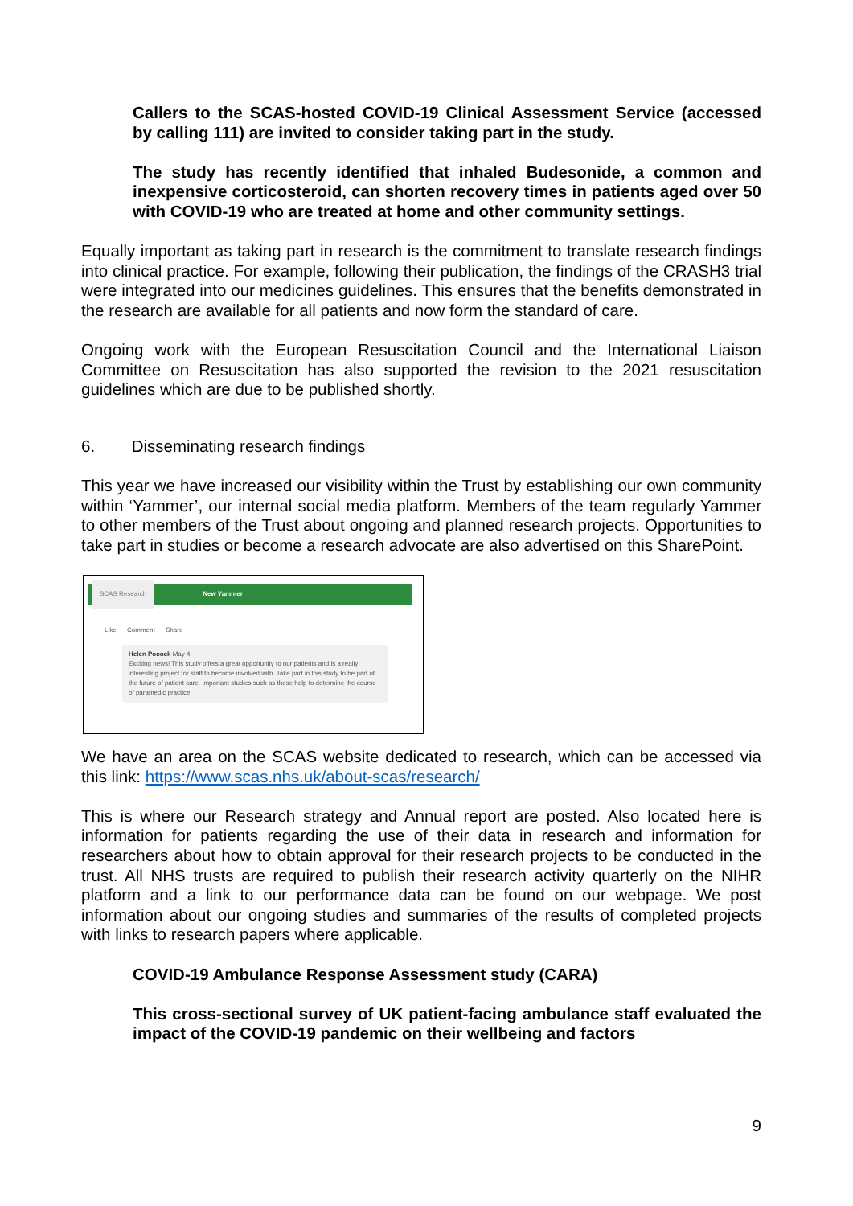Callers to the SCAS-hosted COVID-19 Clinical Assessment Service (accessed by calling 111) are invited to consider taking part in the study.
The study has recently identified that inhaled Budesonide, a common and inexpensive corticosteroid, can shorten recovery times in patients aged over 50 with COVID-19 who are treated at home and other community settings.
Equally important as taking part in research is the commitment to translate research findings into clinical practice. For example, following their publication, the findings of the CRASH3 trial were integrated into our medicines guidelines. This ensures that the benefits demonstrated in the research are available for all patients and now form the standard of care.
Ongoing work with the European Resuscitation Council and the International Liaison Committee on Resuscitation has also supported the revision to the 2021 resuscitation guidelines which are due to be published shortly.
6. Disseminating research findings
This year we have increased our visibility within the Trust by establishing our own community within ‘Yammer’, our internal social media platform. Members of the team regularly Yammer to other members of the Trust about ongoing and planned research projects. Opportunities to take part in studies or become a research advocate are also advertised on this SharePoint.
SCAS Research New Yammer
Like Comment Share
Helen Pocock May 4
Exciting news! This study offers a great opportunity to our patients and is a really interesting project for staff to become involved with. Take part in this study to be part of the future of patient care. Important studies such as these help to determine the course of paramedic practice.
We have an area on the SCAS website dedicated to research, which can be accessed via this link: https://www.scas.nhs.uk/about-scas/research/
This is where our Research strategy and Annual report are posted. Also located here is information for patients regarding the use of their data in research and information for researchers about how to obtain approval for their research projects to be conducted in the trust. All NHS trusts are required to publish their research activity quarterly on the NIHR platform and a link to our performance data can be found on our webpage. We post information about our ongoing studies and summaries of the results of completed projects with links to research papers where applicable.
COVID-19 Ambulance Response Assessment study (CARA)
This cross-sectional survey of UK patient-facing ambulance staff evaluated the impact of the COVID-19 pandemic on their wellbeing and factors
9